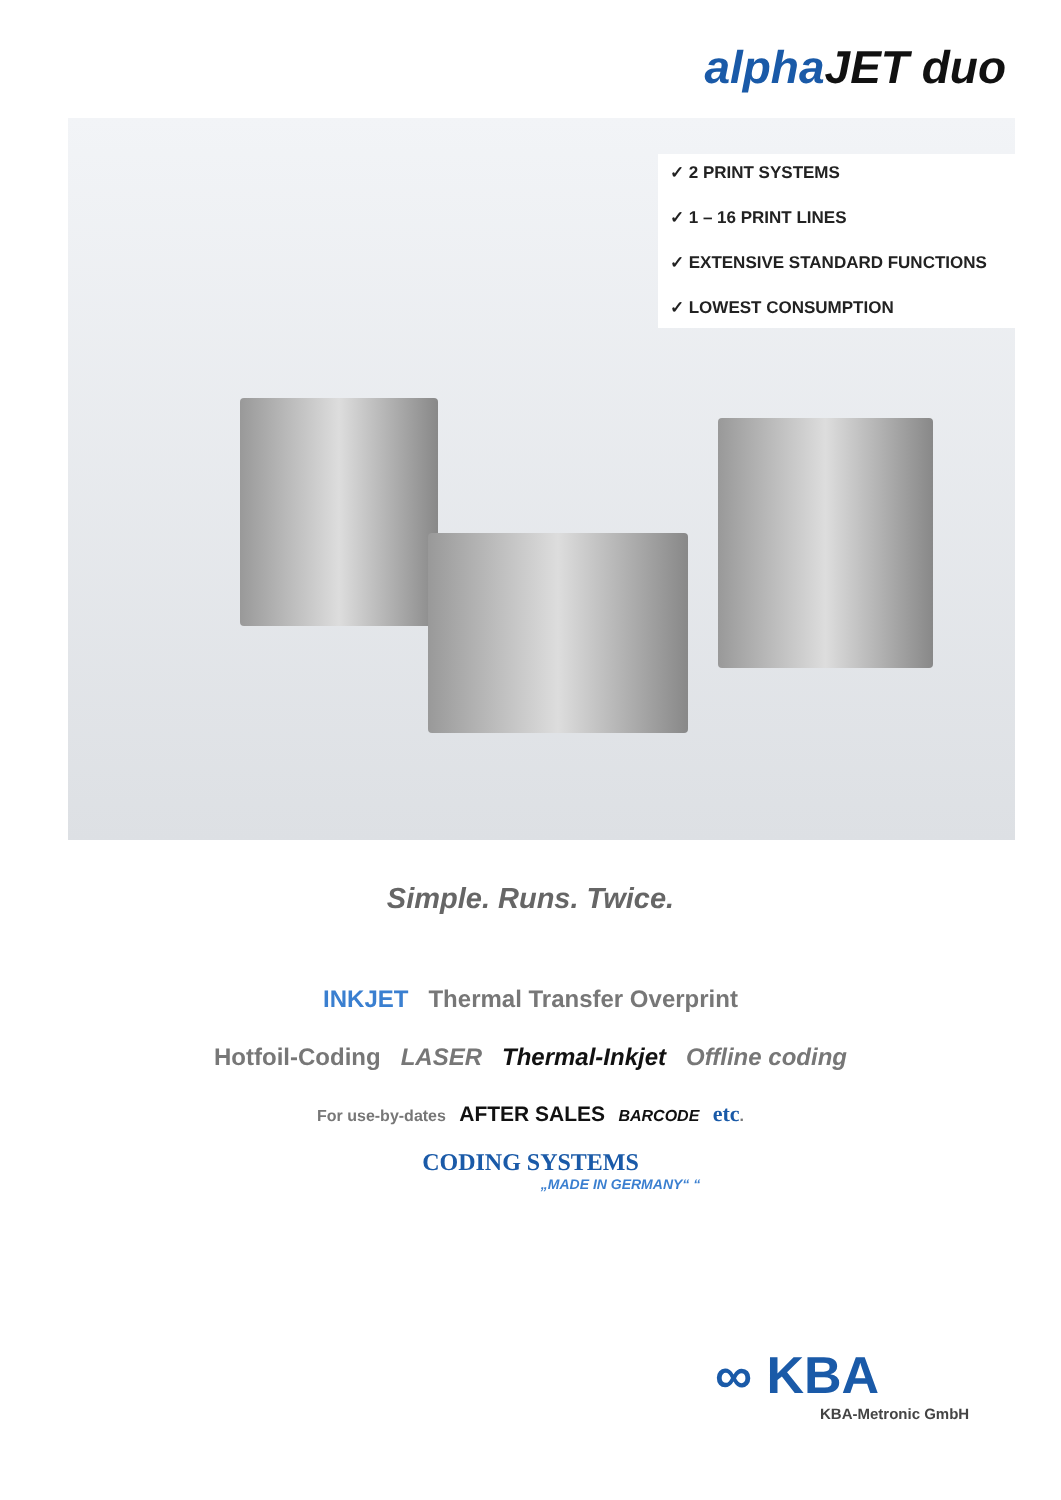alphaJET duo
✓ 2 PRINT SYSTEMS
✓ 1 – 16 PRINT LINES
✓ EXTENSIVE STANDARD FUNCTIONS
✓ LOWEST CONSUMPTION
Simple. Runs. Twice.
INKJET Thermal Transfer Overprint
Hotfoil-Coding LASER Thermal-Inkjet Offline coding
For use-by-dates AFTER SALES BARCODE etc.
CODING SYSTEMS
„MADE IN GERMANY“ “
∞ KBA
KBA-Metronic GmbH